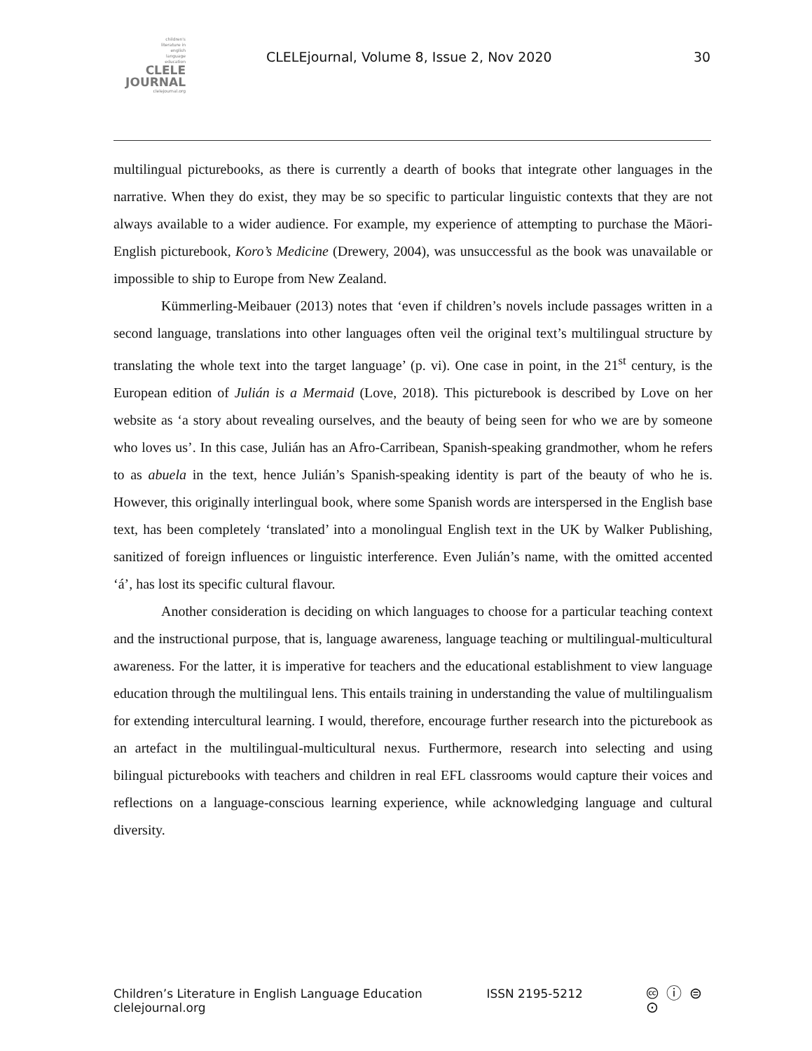children's
literature in
english
language
education
CLELE
JOURNAL
clelejournal.org
CLELEjournal, Volume 8, Issue 2, Nov 2020
30
multilingual picturebooks, as there is currently a dearth of books that integrate other languages in the narrative. When they do exist, they may be so specific to particular linguistic contexts that they are not always available to a wider audience. For example, my experience of attempting to purchase the Māori-English picturebook, Koro’s Medicine (Drewery, 2004), was unsuccessful as the book was unavailable or impossible to ship to Europe from New Zealand.
Kümmerling-Meibauer (2013) notes that ‘even if children’s novels include passages written in a second language, translations into other languages often veil the original text’s multilingual structure by translating the whole text into the target language’ (p. vi). One case in point, in the 21<sup>st</sup> century, is the European edition of Julián is a Mermaid (Love, 2018). This picturebook is described by Love on her website as ‘a story about revealing ourselves, and the beauty of being seen for who we are by someone who loves us’. In this case, Julián has an Afro-Carribean, Spanish-speaking grandmother, whom he refers to as abuela in the text, hence Julián’s Spanish-speaking identity is part of the beauty of who he is. However, this originally interlingual book, where some Spanish words are interspersed in the English base text, has been completely ‘translated’ into a monolingual English text in the UK by Walker Publishing, sanitized of foreign influences or linguistic interference. Even Julián’s name, with the omitted accented ‘á’, has lost its specific cultural flavour.
Another consideration is deciding on which languages to choose for a particular teaching context and the instructional purpose, that is, language awareness, language teaching or multilingual-multicultural awareness. For the latter, it is imperative for teachers and the educational establishment to view language education through the multilingual lens. This entails training in understanding the value of multilingualism for extending intercultural learning. I would, therefore, encourage further research into the picturebook as an artefact in the multilingual-multicultural nexus. Furthermore, research into selecting and using bilingual picturebooks with teachers and children in real EFL classrooms would capture their voices and reflections on a language-conscious learning experience, while acknowledging language and cultural diversity.
Children’s Literature in English Language Education
clelejournal.org
ISSN 2195-5212
🅭 ⓘ ⊜ ⊙